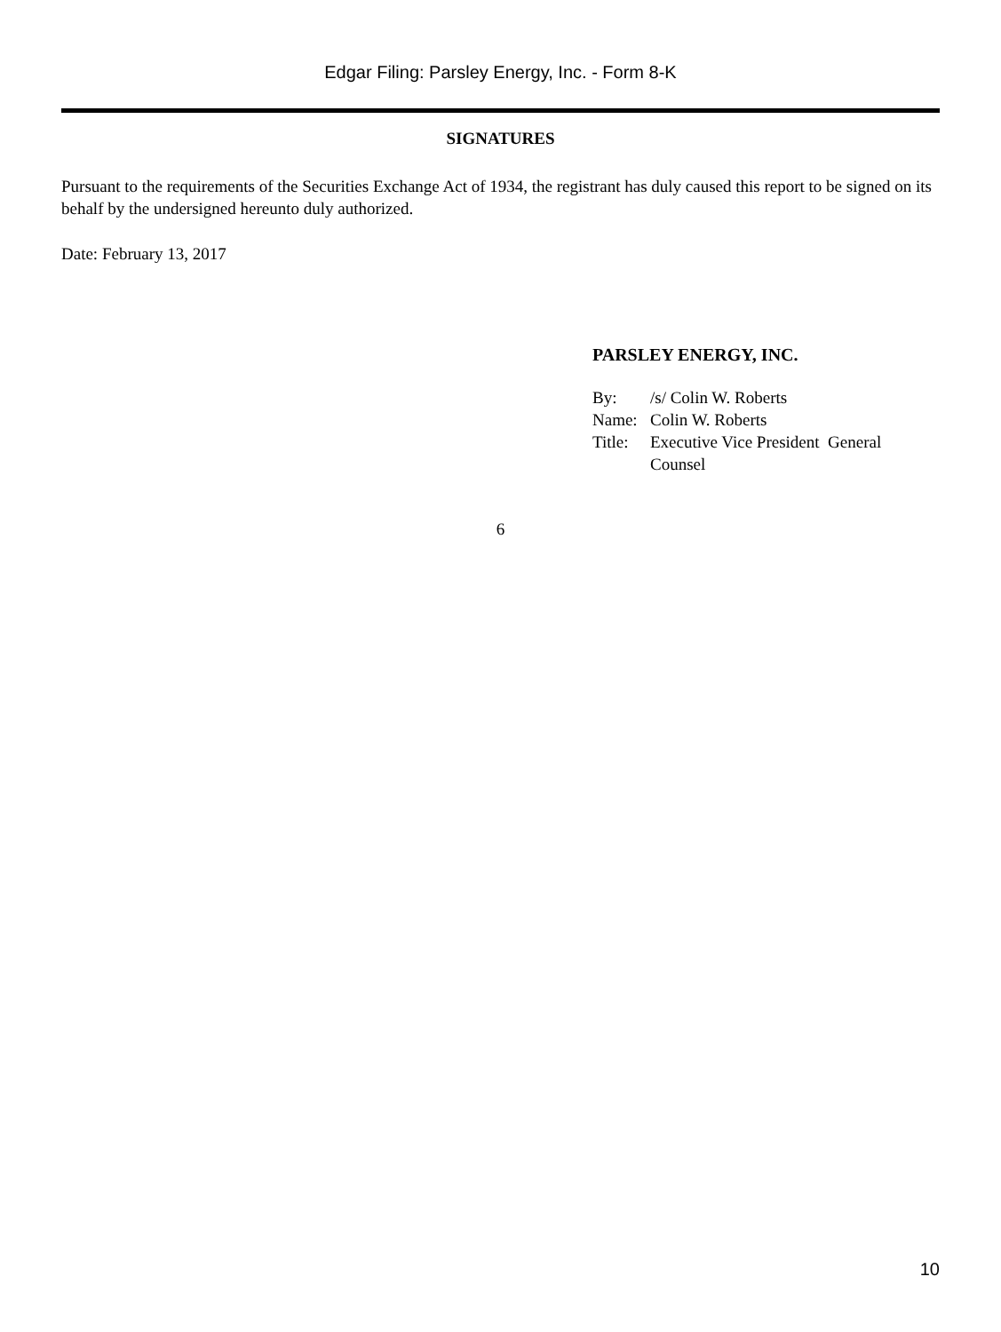Edgar Filing: Parsley Energy, Inc. - Form 8-K
SIGNATURES
Pursuant to the requirements of the Securities Exchange Act of 1934, the registrant has duly caused this report to be signed on its behalf by the undersigned hereunto duly authorized.
Date: February 13, 2017
PARSLEY ENERGY, INC.
| By: | /s/ Colin W. Roberts |
| Name: | Colin W. Roberts |
| Title: | Executive Vice President General Counsel |
6
10